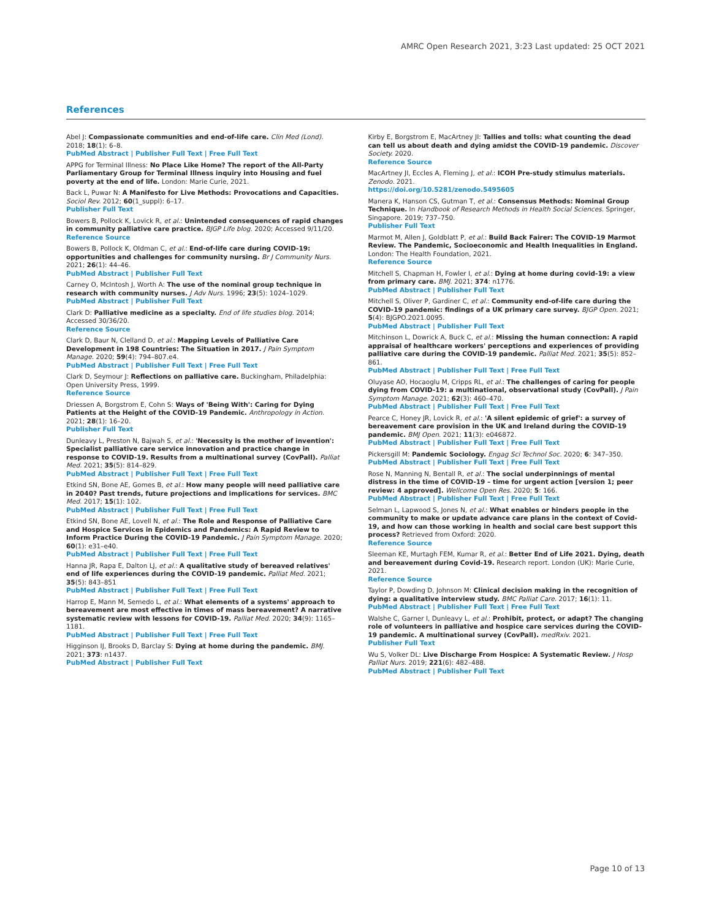AMRC Open Research 2021, 3:23 Last updated: 25 OCT 2021
References
Abel J: Compassionate communities and end-of-life care. Clin Med (Lond). 2018; 18(1): 6–8.
PubMed Abstract | Publisher Full Text | Free Full Text
APPG for Terminal Illness: No Place Like Home? The report of the All-Party Parliamentary Group for Terminal Illness inquiry into Housing and fuel poverty at the end of life. London: Marie Curie, 2021.
Back L, Puwar N: A Manifesto for Live Methods: Provocations and Capacities. Sociol Rev. 2012; 60(1_suppl): 6–17.
Publisher Full Text
Bowers B, Pollock K, Lovick R, et al.: Unintended consequences of rapid changes in community palliative care practice. BJGP Life blog. 2020; Accessed 9/11/20.
Reference Source
Bowers B, Pollock K, Oldman C, et al.: End-of-life care during COVID-19: opportunities and challenges for community nursing. Br J Community Nurs. 2021; 26(1): 44–46.
PubMed Abstract | Publisher Full Text
Carney O, McIntosh J, Worth A: The use of the nominal group technique in research with community nurses. J Adv Nurs. 1996; 23(5): 1024–1029.
PubMed Abstract | Publisher Full Text
Clark D: Palliative medicine as a specialty. End of life studies blog. 2014; Accessed 30/36/20.
Reference Source
Clark D, Baur N, Clelland D, et al.: Mapping Levels of Palliative Care Development in 198 Countries: The Situation in 2017. J Pain Symptom Manage. 2020; 59(4): 794–807.e4.
PubMed Abstract | Publisher Full Text | Free Full Text
Clark D, Seymour J: Reflections on palliative care. Buckingham, Philadelphia: Open University Press, 1999.
Reference Source
Driessen A, Borgstrom E, Cohn S: Ways of 'Being With': Caring for Dying Patients at the Height of the COVID-19 Pandemic. Anthropology in Action. 2021; 28(1): 16–20.
Publisher Full Text
Dunleavy L, Preston N, Bajwah S, et al.: 'Necessity is the mother of invention': Specialist palliative care service innovation and practice change in response to COVID-19. Results from a multinational survey (CovPall). Palliat Med. 2021; 35(5): 814–829.
PubMed Abstract | Publisher Full Text | Free Full Text
Etkind SN, Bone AE, Gomes B, et al.: How many people will need palliative care in 2040? Past trends, future projections and implications for services. BMC Med. 2017; 15(1): 102.
PubMed Abstract | Publisher Full Text | Free Full Text
Etkind SN, Bone AE, Lovell N, et al.: The Role and Response of Palliative Care and Hospice Services in Epidemics and Pandemics: A Rapid Review to Inform Practice During the COVID-19 Pandemic. J Pain Symptom Manage. 2020; 60(1): e31–e40.
PubMed Abstract | Publisher Full Text | Free Full Text
Hanna JR, Rapa E, Dalton LJ, et al.: A qualitative study of bereaved relatives' end of life experiences during the COVID-19 pandemic. Palliat Med. 2021; 35(5): 843–851
PubMed Abstract | Publisher Full Text | Free Full Text
Harrop E, Mann M, Semedo L, et al.: What elements of a systems' approach to bereavement are most effective in times of mass bereavement? A narrative systematic review with lessons for COVID-19. Palliat Med. 2020; 34(9): 1165–1181.
PubMed Abstract | Publisher Full Text | Free Full Text
Higginson IJ, Brooks D, Barclay S: Dying at home during the pandemic. BMJ. 2021; 373: n1437.
PubMed Abstract | Publisher Full Text
Kirby E, Borgstrom E, MacArtney JI: Tallies and tolls: what counting the dead can tell us about death and dying amidst the COVID-19 pandemic. Discover Society. 2020.
Reference Source
MacArtney JI, Eccles A, Fleming J, et al.: ICOH Pre-study stimulus materials. Zenodo. 2021.
https://doi.org/10.5281/zenodo.5495605
Manera K, Hanson CS, Gutman T, et al.: Consensus Methods: Nominal Group Technique. In Handbook of Research Methods in Health Social Sciences. Springer, Singapore. 2019; 737–750.
Publisher Full Text
Marmot M, Allen J, Goldblatt P, et al.: Build Back Fairer: The COVID-19 Marmot Review. The Pandemic, Socioeconomic and Health Inequalities in England. London: The Health Foundation, 2021.
Reference Source
Mitchell S, Chapman H, Fowler I, et al.: Dying at home during covid-19: a view from primary care. BMJ. 2021; 374: n1776.
PubMed Abstract | Publisher Full Text
Mitchell S, Oliver P, Gardiner C, et al.: Community end-of-life care during the COVID-19 pandemic: findings of a UK primary care survey. BJGP Open. 2021; 5(4): BJGPO.2021.0095.
PubMed Abstract | Publisher Full Text
Mitchinson L, Dowrick A, Buck C, et al.: Missing the human connection: A rapid appraisal of healthcare workers' perceptions and experiences of providing palliative care during the COVID-19 pandemic. Palliat Med. 2021; 35(5): 852–861.
PubMed Abstract | Publisher Full Text | Free Full Text
Oluyase AO, Hocaoglu M, Cripps RL, et al.: The challenges of caring for people dying from COVID-19: a multinational, observational study (CovPall). J Pain Symptom Manage. 2021; 62(3): 460–470.
PubMed Abstract | Publisher Full Text | Free Full Text
Pearce C, Honey JR, Lovick R, et al.: 'A silent epidemic of grief': a survey of bereavement care provision in the UK and Ireland during the COVID-19 pandemic. BMJ Open. 2021; 11(3): e046872.
PubMed Abstract | Publisher Full Text | Free Full Text
Pickersgill M: Pandemic Sociology. Engag Sci Technol Soc. 2020; 6: 347–350.
PubMed Abstract | Publisher Full Text | Free Full Text
Rose N, Manning N, Bentall R, et al.: The social underpinnings of mental distress in the time of COVID-19 – time for urgent action [version 1; peer review: 4 approved]. Wellcome Open Res. 2020; 5: 166.
PubMed Abstract | Publisher Full Text | Free Full Text
Selman L, Lapwood S, Jones N, et al.: What enables or hinders people in the community to make or update advance care plans in the context of Covid-19, and how can those working in health and social care best support this process? Retrieved from Oxford: 2020.
Reference Source
Sleeman KE, Murtagh FEM, Kumar R, et al.: Better End of Life 2021. Dying, death and bereavement during Covid-19. Research report. London (UK): Marie Curie, 2021.
Reference Source
Taylor P, Dowding D, Johnson M: Clinical decision making in the recognition of dying: a qualitative interview study. BMC Palliat Care. 2017; 16(1): 11.
PubMed Abstract | Publisher Full Text | Free Full Text
Walshe C, Garner I, Dunleavy L, et al.: Prohibit, protect, or adapt? The changing role of volunteers in palliative and hospice care services during the COVID-19 pandemic. A multinational survey (CovPall). medRxiv. 2021.
Publisher Full Text
Wu S, Volker DL: Live Discharge From Hospice: A Systematic Review. J Hosp Palliat Nurs. 2019; 221(6): 482–488.
PubMed Abstract | Publisher Full Text
Page 10 of 13